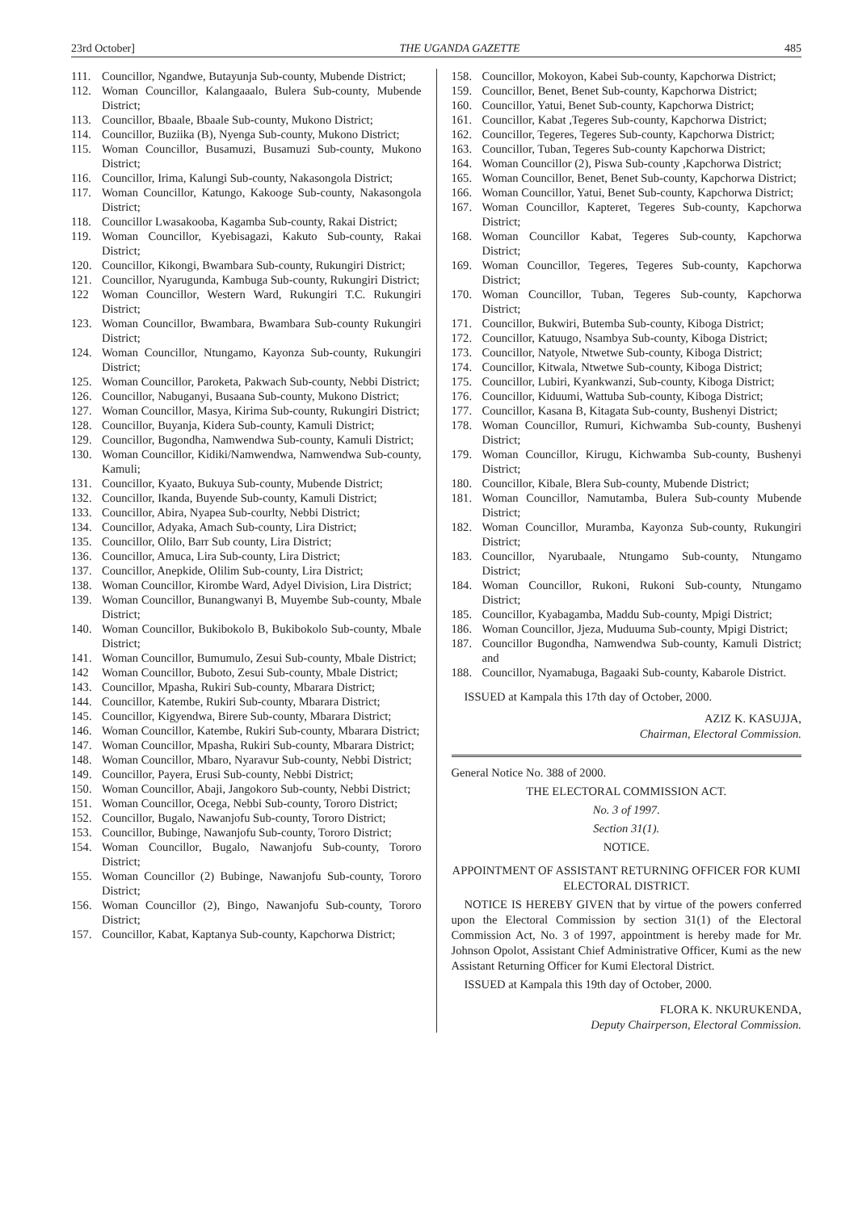23rd October] THE UGANDA GAZETTE 485
111. Councillor, Ngandwe, Butayunja Sub-county, Mubende District;
112. Woman Councillor, Kalangaaalo, Bulera Sub-county, Mubende District;
113. Councillor, Bbaale, Bbaale Sub-county, Mukono District;
114. Councillor, Buziika (B), Nyenga Sub-county, Mukono District;
115. Woman Councillor, Busamuzi, Busamuzi Sub-county, Mukono District;
116. Councillor, Irima, Kalungi Sub-county, Nakasongola District;
117. Woman Councillor, Katungo, Kakooge Sub-county, Nakasongola District;
118. Councillor Lwasakooba, Kagamba Sub-county, Rakai District;
119. Woman Councillor, Kyebisagazi, Kakuto Sub-county, Rakai District;
120. Councillor, Kikongi, Bwambara Sub-county, Rukungiri District;
121. Councillor, Nyarugunda, Kambuga Sub-county, Rukungiri District;
122 Woman Councillor, Western Ward, Rukungiri T.C. Rukungiri District;
123. Woman Councillor, Bwambara, Bwambara Sub-county Rukungiri District;
124. Woman Councillor, Ntungamo, Kayonza Sub-county, Rukungiri District;
125. Woman Councillor, Paroketa, Pakwach Sub-county, Nebbi District;
126. Councillor, Nabuganyi, Busaana Sub-county, Mukono District;
127. Woman Councillor, Masya, Kirima Sub-county, Rukungiri District;
128. Councillor, Buyanja, Kidera Sub-county, Kamuli District;
129. Councillor, Bugondha, Namwendwa Sub-county, Kamuli District;
130. Woman Councillor, Kidiki/Namwendwa, Namwendwa Sub-county, Kamuli;
131. Councillor, Kyaato, Bukuya Sub-county, Mubende District;
132. Councillor, Ikanda, Buyende Sub-county, Kamuli District;
133. Councillor, Abira, Nyapea Sub-courlty, Nebbi District;
134. Councillor, Adyaka, Amach Sub-county, Lira District;
135. Councillor, Olilo, Barr Sub county, Lira District;
136. Councillor, Amuca, Lira Sub-county, Lira District;
137. Councillor, Anepkide, Olilim Sub-county, Lira District;
138. Woman Councillor, Kirombe Ward, Adyel Division, Lira District;
139. Woman Councillor, Bunangwanyi B, Muyembe Sub-county, Mbale District;
140. Woman Councillor, Bukibokolo B, Bukibokolo Sub-county, Mbale District;
141. Woman Councillor, Bumumulo, Zesui Sub-county, Mbale District;
142 Woman Councillor, Buboto, Zesui Sub-county, Mbale District;
143. Councillor, Mpasha, Rukiri Sub-county, Mbarara District;
144. Councillor, Katembe, Rukiri Sub-county, Mbarara District;
145. Councillor, Kigyendwa, Birere Sub-county, Mbarara District;
146. Woman Councillor, Katembe, Rukiri Sub-county, Mbarara District;
147. Woman Councillor, Mpasha, Rukiri Sub-county, Mbarara District;
148. Woman Councillor, Mbaro, Nyaravur Sub-county, Nebbi District;
149. Councillor, Payera, Erusi Sub-county, Nebbi District;
150. Woman Councillor, Abaji, Jangokoro Sub-county, Nebbi District;
151. Woman Councillor, Ocega, Nebbi Sub-county, Tororo District;
152. Councillor, Bugalo, Nawanjofu Sub-county, Tororo District;
153. Councillor, Bubinge, Nawanjofu Sub-county, Tororo District;
154. Woman Councillor, Bugalo, Nawanjofu Sub-county, Tororo District;
155. Woman Councillor (2) Bubinge, Nawanjofu Sub-county, Tororo District;
156. Woman Councillor (2), Bingo, Nawanjofu Sub-county, Tororo District;
157. Councillor, Kabat, Kaptanya Sub-county, Kapchorwa District;
158. Councillor, Mokoyon, Kabei Sub-county, Kapchorwa District;
159. Councillor, Benet, Benet Sub-county, Kapchorwa District;
160. Councillor, Yatui, Benet Sub-county, Kapchorwa District;
161. Councillor, Kabat ,Tegeres Sub-county, Kapchorwa District;
162. Councillor, Tegeres, Tegeres Sub-county, Kapchorwa District;
163. Councillor, Tuban, Tegeres Sub-county Kapchorwa District;
164. Woman Councillor (2), Piswa Sub-county ,Kapchorwa District;
165. Woman Councillor, Benet, Benet Sub-county, Kapchorwa District;
166. Woman Councillor, Yatui, Benet Sub-county, Kapchorwa District;
167. Woman Councillor, Kapteret, Tegeres Sub-county, Kapchorwa District;
168. Woman Councillor Kabat, Tegeres Sub-county, Kapchorwa District;
169. Woman Councillor, Tegeres, Tegeres Sub-county, Kapchorwa District;
170. Woman Councillor, Tuban, Tegeres Sub-county, Kapchorwa District;
171. Councillor, Bukwiri, Butemba Sub-county, Kiboga District;
172. Councillor, Katuugo, Nsambya Sub-county, Kiboga District;
173. Councillor, Natyole, Ntwetwe Sub-county, Kiboga District;
174. Councillor, Kitwala, Ntwetwe Sub-county, Kiboga District;
175. Councillor, Lubiri, Kyankwanzi, Sub-county, Kiboga District;
176. Councillor, Kiduumi, Wattuba Sub-county, Kiboga District;
177. Councillor, Kasana B, Kitagata Sub-county, Bushenyi District;
178. Woman Councillor, Rumuri, Kichwamba Sub-county, Bushenyi District;
179. Woman Councillor, Kirugu, Kichwamba Sub-county, Bushenyi District;
180. Councillor, Kibale, Blera Sub-county, Mubende District;
181. Woman Councillor, Namutamba, Bulera Sub-county Mubende District;
182. Woman Councillor, Muramba, Kayonza Sub-county, Rukungiri District;
183. Councillor, Nyarubaale, Ntungamo Sub-county, Ntungamo District;
184. Woman Councillor, Rukoni, Rukoni Sub-county, Ntungamo District;
185. Councillor, Kyabagamba, Maddu Sub-county, Mpigi District;
186. Woman Councillor, Jjeza, Muduuma Sub-county, Mpigi District;
187. Councillor Bugondha, Namwendwa Sub-county, Kamuli District; and
188. Councillor, Nyamabuga, Bagaaki Sub-county, Kabarole District.
ISSUED at Kampala this 17th day of October, 2000.
AZIZ K. KASUJJA,
Chairman, Electoral Commission.
General Notice No. 388 of 2000.
THE ELECTORAL COMMISSION ACT.
No. 3 of 1997.
Section 31(1).
NOTICE.
APPOINTMENT OF ASSISTANT RETURNING OFFICER FOR KUMI ELECTORAL DISTRICT.
NOTICE IS HEREBY GIVEN that by virtue of the powers conferred upon the Electoral Commission by section 31(1) of the Electoral Commission Act, No. 3 of 1997, appointment is hereby made for Mr. Johnson Opolot, Assistant Chief Administrative Officer, Kumi as the new Assistant Returning Officer for Kumi Electoral District.
ISSUED at Kampala this 19th day of October, 2000.
FLORA K. NKURUKENDA,
Deputy Chairperson, Electoral Commission.